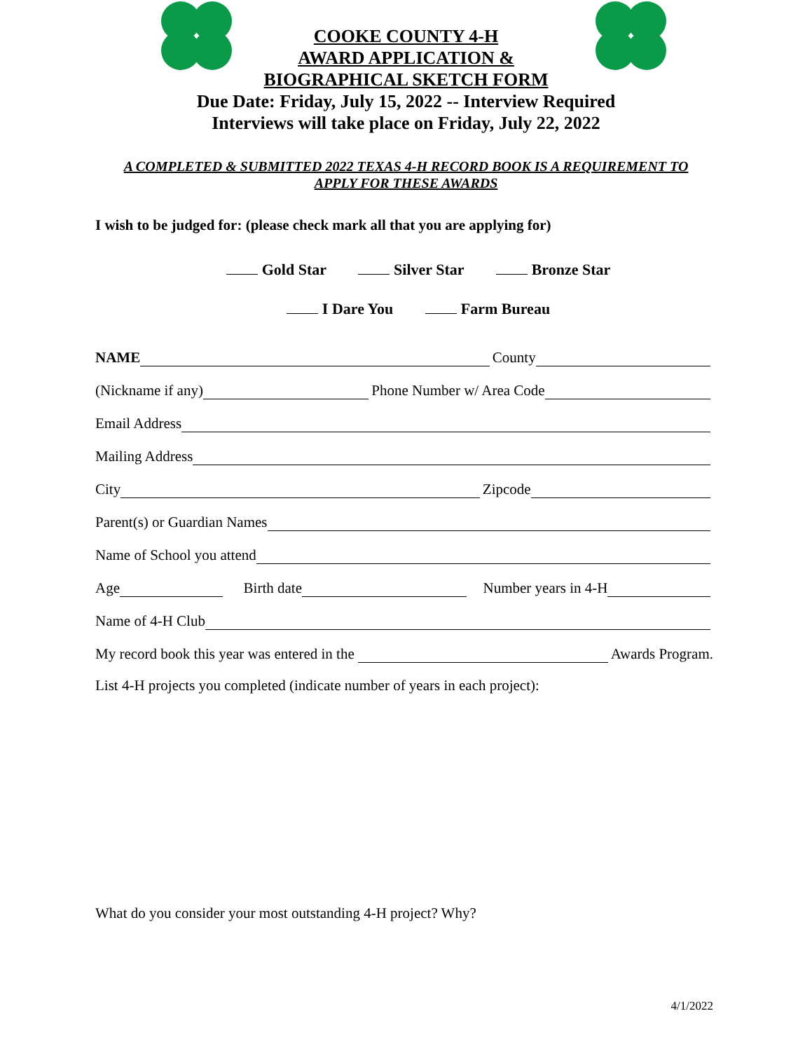COOKE COUNTY 4-H
AWARD APPLICATION &
BIOGRAPHICAL SKETCH FORM
Due Date: Friday, July 15, 2022 -- Interview Required
Interviews will take place on Friday, July 22, 2022
A COMPLETED & SUBMITTED 2022 TEXAS 4-H RECORD BOOK IS A REQUIREMENT TO
APPLY FOR THESE AWARDS
I wish to be judged for: (please check mark all that you are applying for)
Gold Star Silver Star Bronze Star
I Dare You Farm Bureau
NAME County
(Nickname if any) Phone Number w/ Area Code
Email Address
Mailing Address
City Zipcode
Parent(s) or Guardian Names
Name of School you attend
Age Birth date Number years in 4-H
Name of 4-H Club
My record book this year was entered in the Awards Program.
List 4-H projects you completed (indicate number of years in each project):
What do you consider your most outstanding 4-H project? Why?
4/1/2022